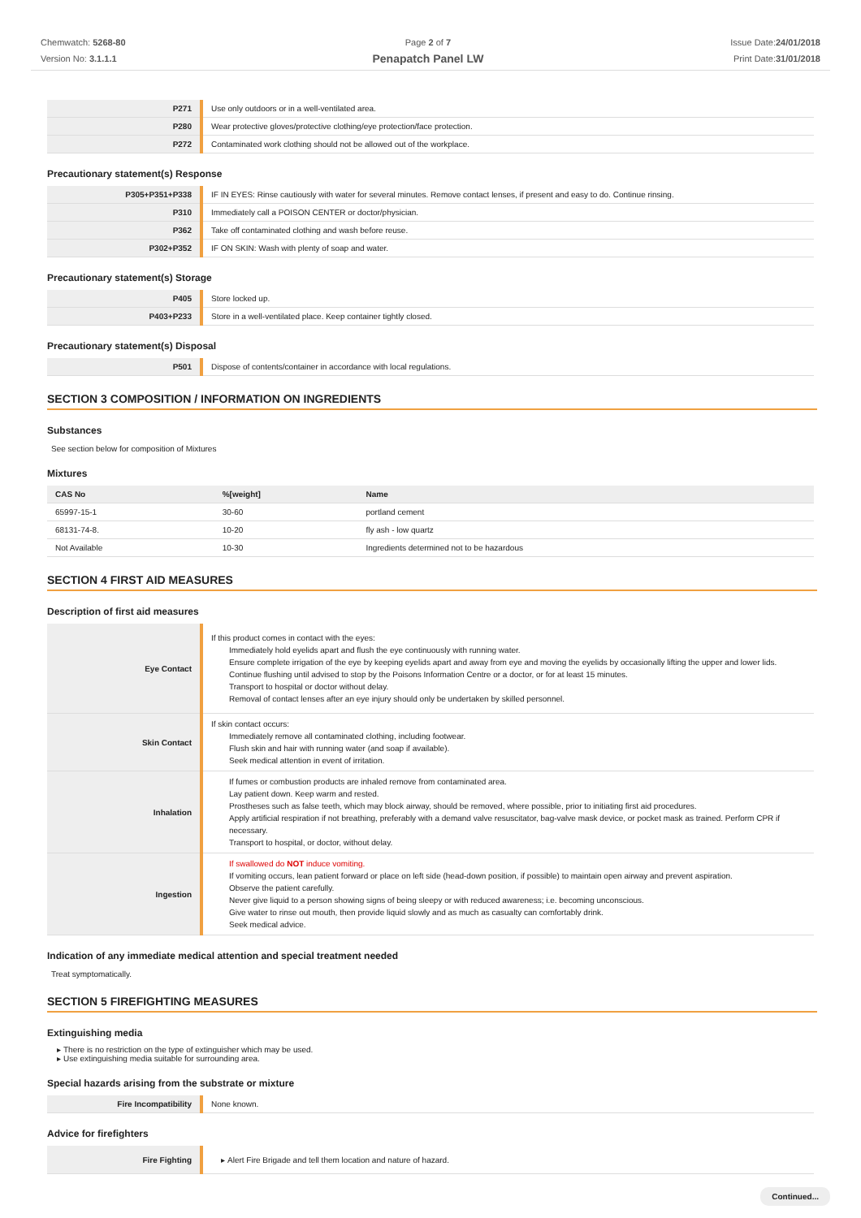Chemwatch: 5268-80
Version No: 3.1.1.1
Page 2 of 7
Penapatch Panel LW
Issue Date:24/01/2018
Print Date:31/01/2018
| P271 | Use only outdoors or in a well-ventilated area. |
| P280 | Wear protective gloves/protective clothing/eye protection/face protection. |
| P272 | Contaminated work clothing should not be allowed out of the workplace. |
Precautionary statement(s) Response
| P305+P351+P338 | IF IN EYES: Rinse cautiously with water for several minutes. Remove contact lenses, if present and easy to do. Continue rinsing. |
| P310 | Immediately call a POISON CENTER or doctor/physician. |
| P362 | Take off contaminated clothing and wash before reuse. |
| P302+P352 | IF ON SKIN: Wash with plenty of soap and water. |
Precautionary statement(s) Storage
| P405 | Store locked up. |
| P403+P233 | Store in a well-ventilated place. Keep container tightly closed. |
Precautionary statement(s) Disposal
| P501 | Dispose of contents/container in accordance with local regulations. |
SECTION 3 COMPOSITION / INFORMATION ON INGREDIENTS
Substances
See section below for composition of Mixtures
Mixtures
| CAS No | %[weight] | Name |
| --- | --- | --- |
| 65997-15-1 | 30-60 | portland cement |
| 68131-74-8. | 10-20 | fly ash - low quartz |
| Not Available | 10-30 | Ingredients determined not to be hazardous |
SECTION 4 FIRST AID MEASURES
Description of first aid measures
| Eye Contact | If this product comes in contact with the eyes: Immediately hold eyelids apart and flush the eye continuously with running water. Ensure complete irrigation of the eye by keeping eyelids apart and away from eye and moving the eyelids by occasionally lifting the upper and lower lids. Continue flushing until advised to stop by the Poisons Information Centre or a doctor, or for at least 15 minutes. Transport to hospital or doctor without delay. Removal of contact lenses after an eye injury should only be undertaken by skilled personnel. |
| Skin Contact | If skin contact occurs: Immediately remove all contaminated clothing, including footwear. Flush skin and hair with running water (and soap if available). Seek medical attention in event of irritation. |
| Inhalation | If fumes or combustion products are inhaled remove from contaminated area. Lay patient down. Keep warm and rested. Prostheses such as false teeth, which may block airway, should be removed, where possible, prior to initiating first aid procedures. Apply artificial respiration if not breathing, preferably with a demand valve resuscitator, bag-valve mask device, or pocket mask as trained. Perform CPR if necessary. Transport to hospital, or doctor, without delay. |
| Ingestion | If swallowed do NOT induce vomiting. If vomiting occurs, lean patient forward or place on left side (head-down position, if possible) to maintain open airway and prevent aspiration. Observe the patient carefully. Never give liquid to a person showing signs of being sleepy or with reduced awareness; i.e. becoming unconscious. Give water to rinse out mouth, then provide liquid slowly and as much as casualty can comfortably drink. Seek medical advice. |
Indication of any immediate medical attention and special treatment needed
Treat symptomatically.
SECTION 5 FIREFIGHTING MEASURES
Extinguishing media
There is no restriction on the type of extinguisher which may be used.
Use extinguishing media suitable for surrounding area.
Special hazards arising from the substrate or mixture
| Fire Incompatibility | None known. |
Advice for firefighters
| Fire Fighting | Alert Fire Brigade and tell them location and nature of hazard. |
Continued...